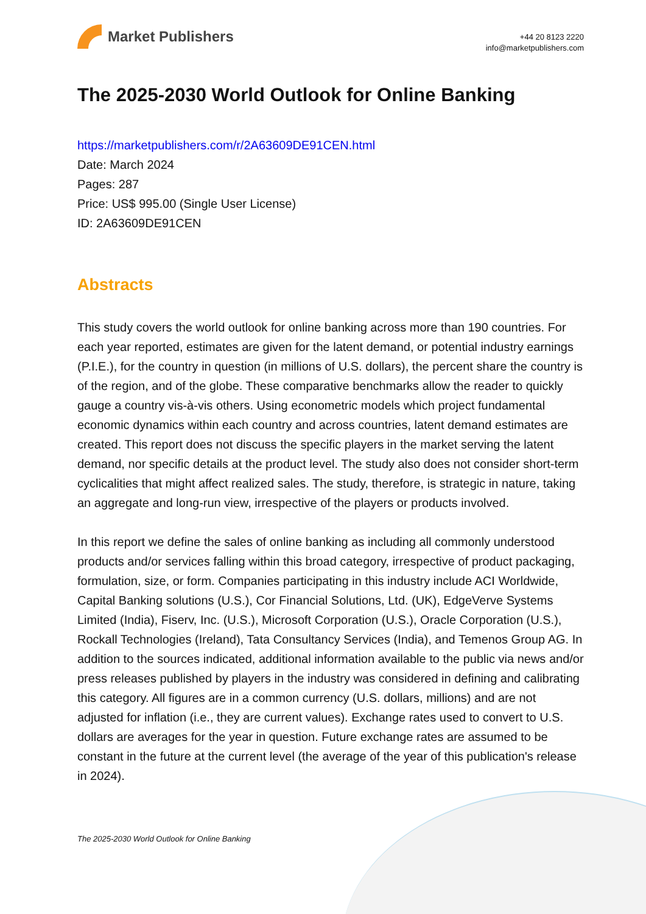Market Publishers
+44 20 8123 2220
info@marketpublishers.com
The 2025-2030 World Outlook for Online Banking
https://marketpublishers.com/r/2A63609DE91CEN.html
Date: March 2024
Pages: 287
Price: US$ 995.00 (Single User License)
ID: 2A63609DE91CEN
Abstracts
This study covers the world outlook for online banking across more than 190 countries. For each year reported, estimates are given for the latent demand, or potential industry earnings (P.I.E.), for the country in question (in millions of U.S. dollars), the percent share the country is of the region, and of the globe. These comparative benchmarks allow the reader to quickly gauge a country vis-à-vis others. Using econometric models which project fundamental economic dynamics within each country and across countries, latent demand estimates are created. This report does not discuss the specific players in the market serving the latent demand, nor specific details at the product level. The study also does not consider short-term cyclicalities that might affect realized sales. The study, therefore, is strategic in nature, taking an aggregate and long-run view, irrespective of the players or products involved.
In this report we define the sales of online banking as including all commonly understood products and/or services falling within this broad category, irrespective of product packaging, formulation, size, or form. Companies participating in this industry include ACI Worldwide, Capital Banking solutions (U.S.), Cor Financial Solutions, Ltd. (UK), EdgeVerve Systems Limited (India), Fiserv, Inc. (U.S.), Microsoft Corporation (U.S.), Oracle Corporation (U.S.), Rockall Technologies (Ireland), Tata Consultancy Services (India), and Temenos Group AG. In addition to the sources indicated, additional information available to the public via news and/or press releases published by players in the industry was considered in defining and calibrating this category. All figures are in a common currency (U.S. dollars, millions) and are not adjusted for inflation (i.e., they are current values). Exchange rates used to convert to U.S. dollars are averages for the year in question. Future exchange rates are assumed to be constant in the future at the current level (the average of the year of this publication's release in 2024).
The 2025-2030 World Outlook for Online Banking